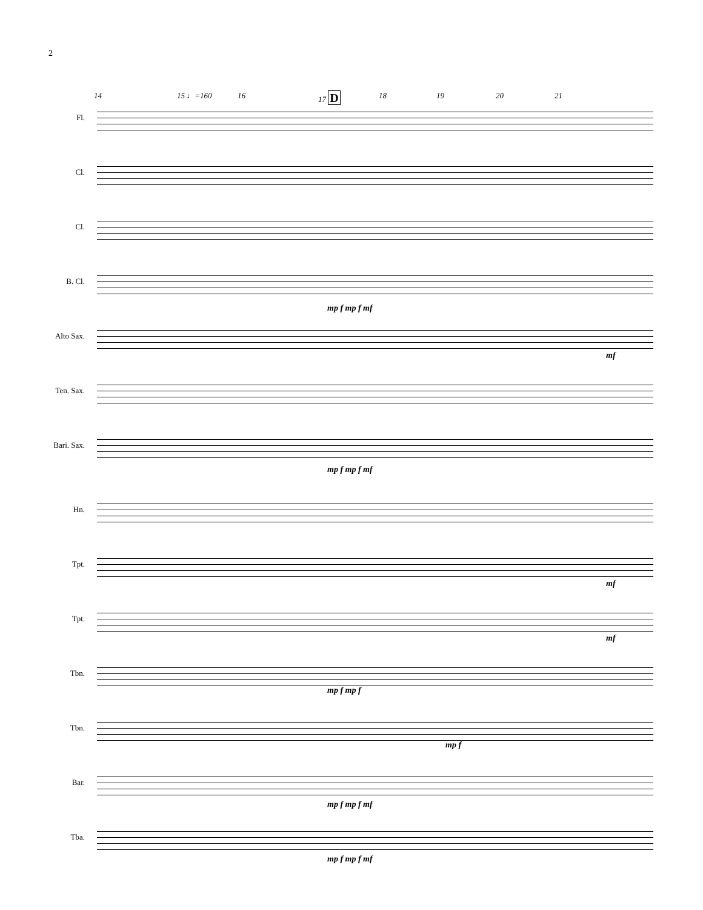2
14 15 ♩=160 16 17 D 18 19 20 21
Fl.
Cl.
Cl.
B. Cl.
mp f mp f mf
Alto Sax.
mf
Ten. Sax.
Bari. Sax.
mp f mp f mf
Hn.
Tpt.
mf
Tpt.
mf
Tbn.
mp f mp f
Tbn.
mp f
Bar.
mp f mp f mf
Tba.
mp f mp f mf